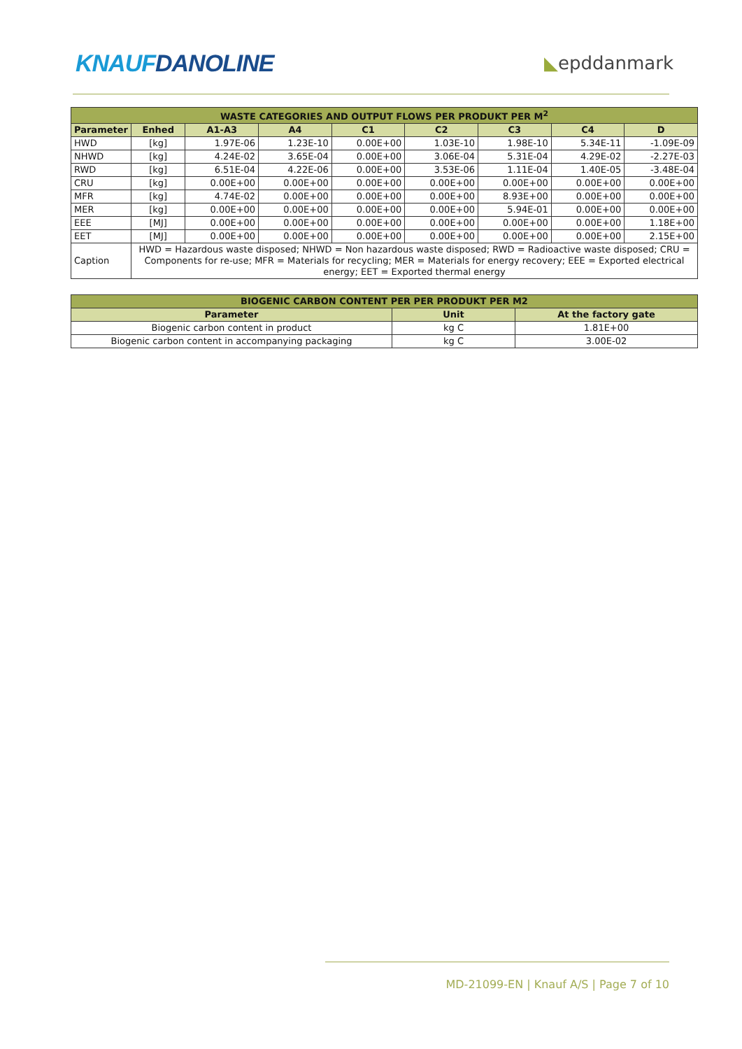KNAUFDANOLINE
◣epddanmark
| WASTE CATEGORIES AND OUTPUT FLOWS PER PRODUKT PER M<sup>2</sup> | | | | | | | | |
| --- | --- | --- | --- | --- | --- | --- | --- | --- |
| Parameter | Enhed | A1-A3 | A4 | C1 | C2 | C3 | C4 | D |
| HWD | [kg] | 1.97E-06 | 1.23E-10 | 0.00E+00 | 1.03E-10 | 1.98E-10 | 5.34E-11 | -1.09E-09 |
| NHWD | [kg] | 4.24E-02 | 3.65E-04 | 0.00E+00 | 3.06E-04 | 5.31E-04 | 4.29E-02 | -2.27E-03 |
| RWD | [kg] | 6.51E-04 | 4.22E-06 | 0.00E+00 | 3.53E-06 | 1.11E-04 | 1.40E-05 | -3.48E-04 |
| CRU | [kg] | 0.00E+00 | 0.00E+00 | 0.00E+00 | 0.00E+00 | 0.00E+00 | 0.00E+00 | 0.00E+00 |
| MFR | [kg] | 4.74E-02 | 0.00E+00 | 0.00E+00 | 0.00E+00 | 8.93E+00 | 0.00E+00 | 0.00E+00 |
| MER | [kg] | 0.00E+00 | 0.00E+00 | 0.00E+00 | 0.00E+00 | 5.94E-01 | 0.00E+00 | 0.00E+00 |
| EEE | [MJ] | 0.00E+00 | 0.00E+00 | 0.00E+00 | 0.00E+00 | 0.00E+00 | 0.00E+00 | 1.18E+00 |
| EET | [MJ] | 0.00E+00 | 0.00E+00 | 0.00E+00 | 0.00E+00 | 0.00E+00 | 0.00E+00 | 2.15E+00 |
| Caption | HWD = Hazardous waste disposed; NHWD = Non hazardous waste disposed; RWD = Radioactive waste disposed; CRU = Components for re-use; MFR = Materials for recycling; MER = Materials for energy recovery; EEE = Exported electrical energy; EET = Exported thermal energy | | | | | | | |
| BIOGENIC CARBON CONTENT PER PER PRODUKT PER M2 | | |
| --- | --- | --- |
| Parameter | Unit | At the factory gate |
| Biogenic carbon content in product | kg C | 1.81E+00 |
| Biogenic carbon content in accompanying packaging | kg C | 3.00E-02 |
MD-21099-EN | Knauf A/S | Page 7 of 10